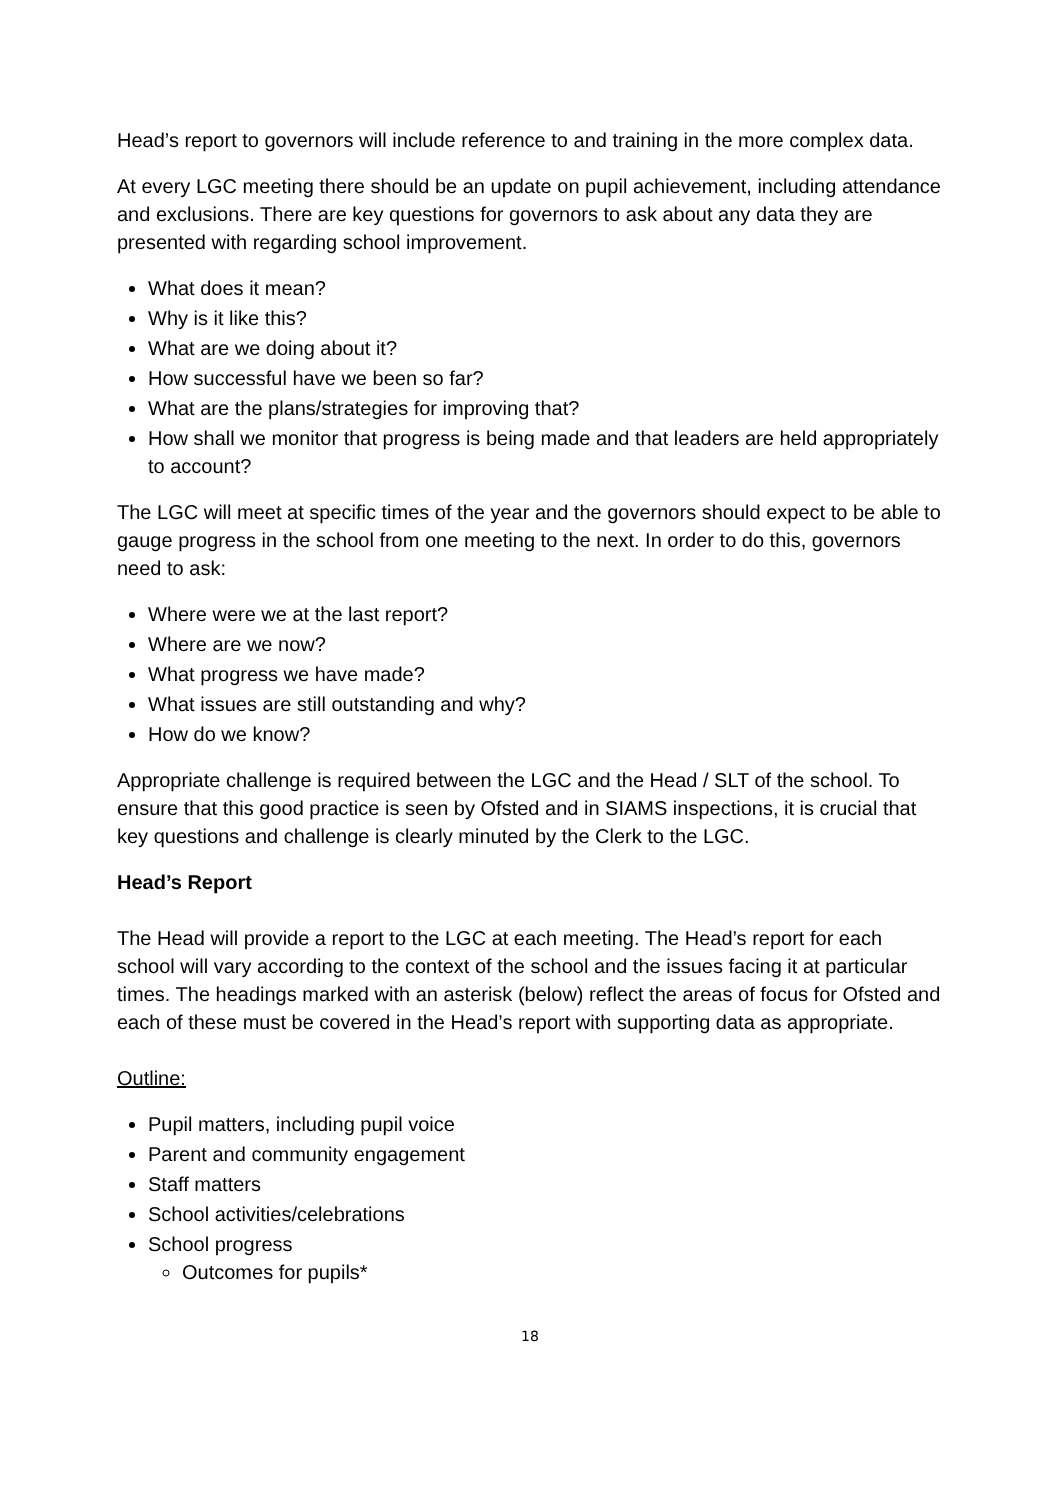Head’s report to governors will include reference to and training in the more complex data.
At every LGC meeting there should be an update on pupil achievement, including attendance and exclusions. There are key questions for governors to ask about any data they are presented with regarding school improvement.
What does it mean?
Why is it like this?
What are we doing about it?
How successful have we been so far?
What are the plans/strategies for improving that?
How shall we monitor that progress is being made and that leaders are held appropriately to account?
The LGC will meet at specific times of the year and the governors should expect to be able to gauge progress in the school from one meeting to the next. In order to do this, governors need to ask:
Where were we at the last report?
Where are we now?
What progress we have made?
What issues are still outstanding and why?
How do we know?
Appropriate challenge is required between the LGC and the Head / SLT of the school. To ensure that this good practice is seen by Ofsted and in SIAMS inspections, it is crucial that key questions and challenge is clearly minuted by the Clerk to the LGC.
Head’s Report
The Head will provide a report to the LGC at each meeting. The Head’s report for each school will vary according to the context of the school and the issues facing it at particular times. The headings marked with an asterisk (below) reflect the areas of focus for Ofsted and each of these must be covered in the Head’s report with supporting data as appropriate.
Outline:
Pupil matters, including pupil voice
Parent and community engagement
Staff matters
School activities/celebrations
School progress
Outcomes for pupils*
18